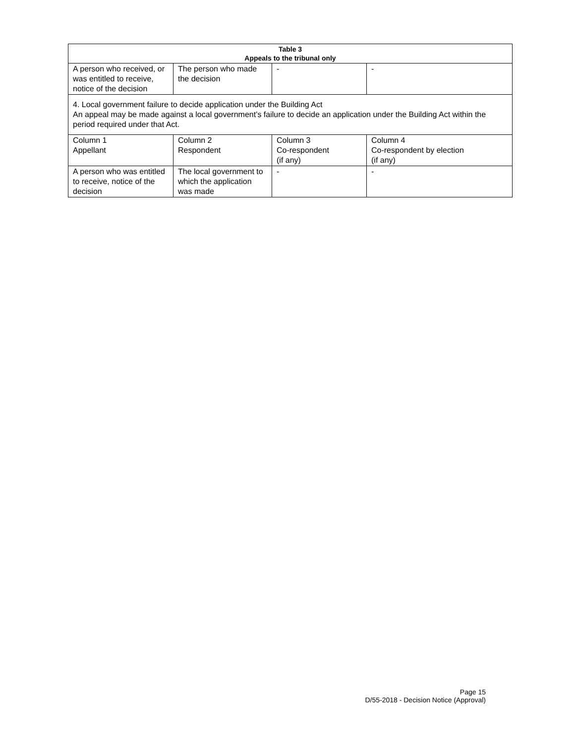| Table 3 Appeals to the tribunal only | | | |
| --- | --- | --- | --- |
| A person who received, or was entitled to receive, notice of the decision | The person who made the decision | - | - |
| 4. Local government failure to decide application under the Building Act An appeal may be made against a local government’s failure to decide an application under the Building Act within the period required under that Act. | | | |
| Column 1 Appellant | Column 2 Respondent | Column 3 Co-respondent (if any) | Column 4 Co-respondent by election (if any) |
| A person who was entitled to receive, notice of the decision | The local government to which the application was made | - | - |
Page 15
D/55-2018 - Decision Notice (Approval)